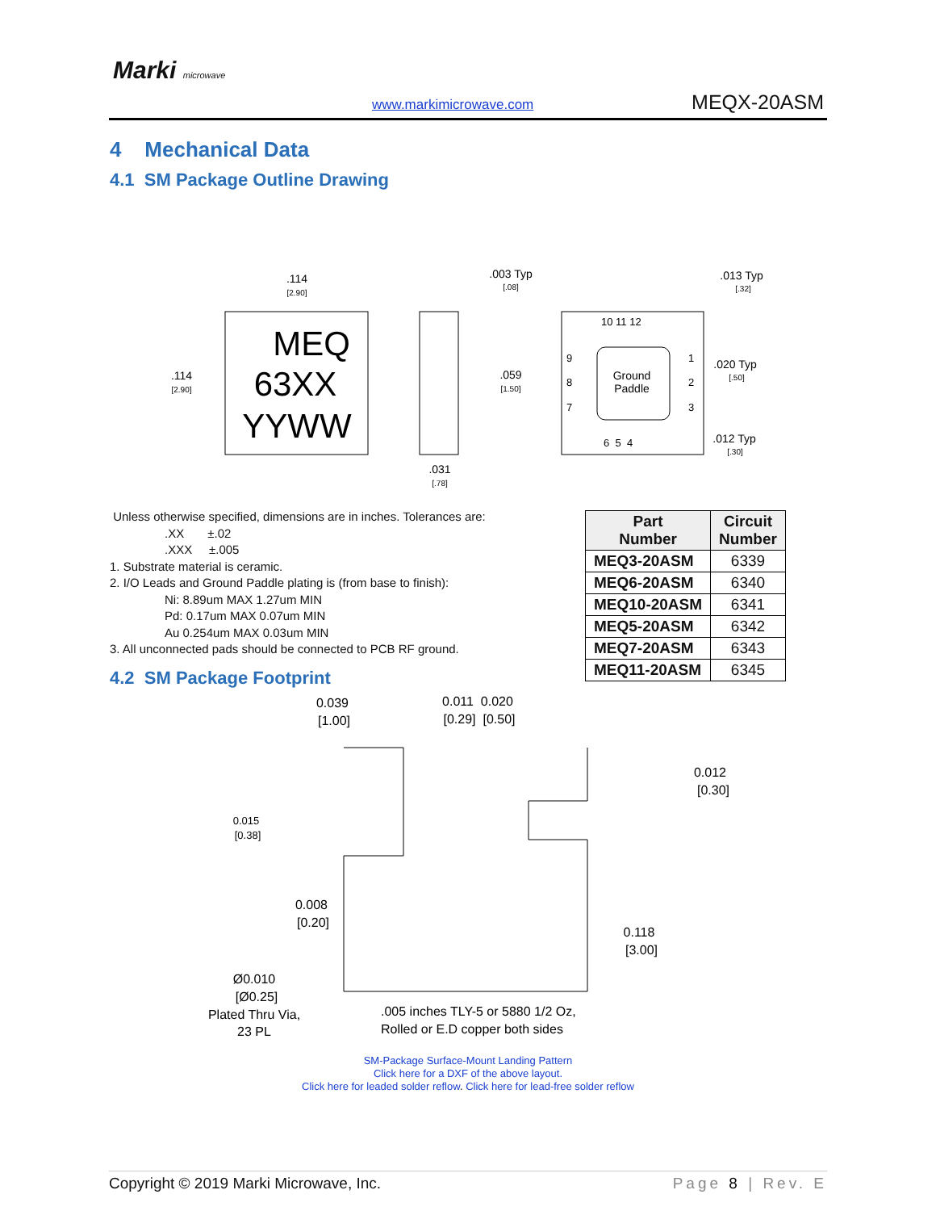Marki microwave
www.markimicrowave.com MEQX-20ASM
4 Mechanical Data
4.1 SM Package Outline Drawing
MEQ
63XX
YYWW
.114
[2.90]
.114
[2.90]
.031
[.78]
Ground
Paddle
.003 Typ
[.08]
.013 Typ
[.32]
.059
[1.50]
.020 Typ
[.50]
.012 Typ
[.30]
10 11 12
9
8
7
1
2
3
6 5 4
Unless otherwise specified, dimensions are in inches. Tolerances are:
.XX ±.02
.XXX ±.005
1. Substrate material is ceramic.
2. I/O Leads and Ground Paddle plating is (from base to finish):
Ni: 8.89um MAX 1.27um MIN
Pd: 0.17um MAX 0.07um MIN
Au 0.254um MAX 0.03um MIN
3. All unconnected pads should be connected to PCB RF ground.
| Part Number | Circuit Number |
| --- | --- |
| MEQ3-20ASM | 6339 |
| MEQ6-20ASM | 6340 |
| MEQ10-20ASM | 6341 |
| MEQ5-20ASM | 6342 |
| MEQ7-20ASM | 6343 |
| MEQ11-20ASM | 6345 |
4.2 SM Package Footprint
0.039
[1.00]
0.011 0.020
[0.29] [0.50]
0.012
[0.30]
0.015
[0.38]
0.008
[0.20]
0.118
[3.00]
Ø0.010
[Ø0.25]
Plated Thru Via,
23 PL
.005 inches TLY-5 or 5880 1/2 Oz,
Rolled or E.D copper both sides
SM-Package Surface-Mount Landing Pattern
Click here for a DXF of the above layout.
Click here for leaded solder reflow. Click here for lead-free solder reflow
Copyright © 2019 Marki Microwave, Inc. Page 8 | Rev. E